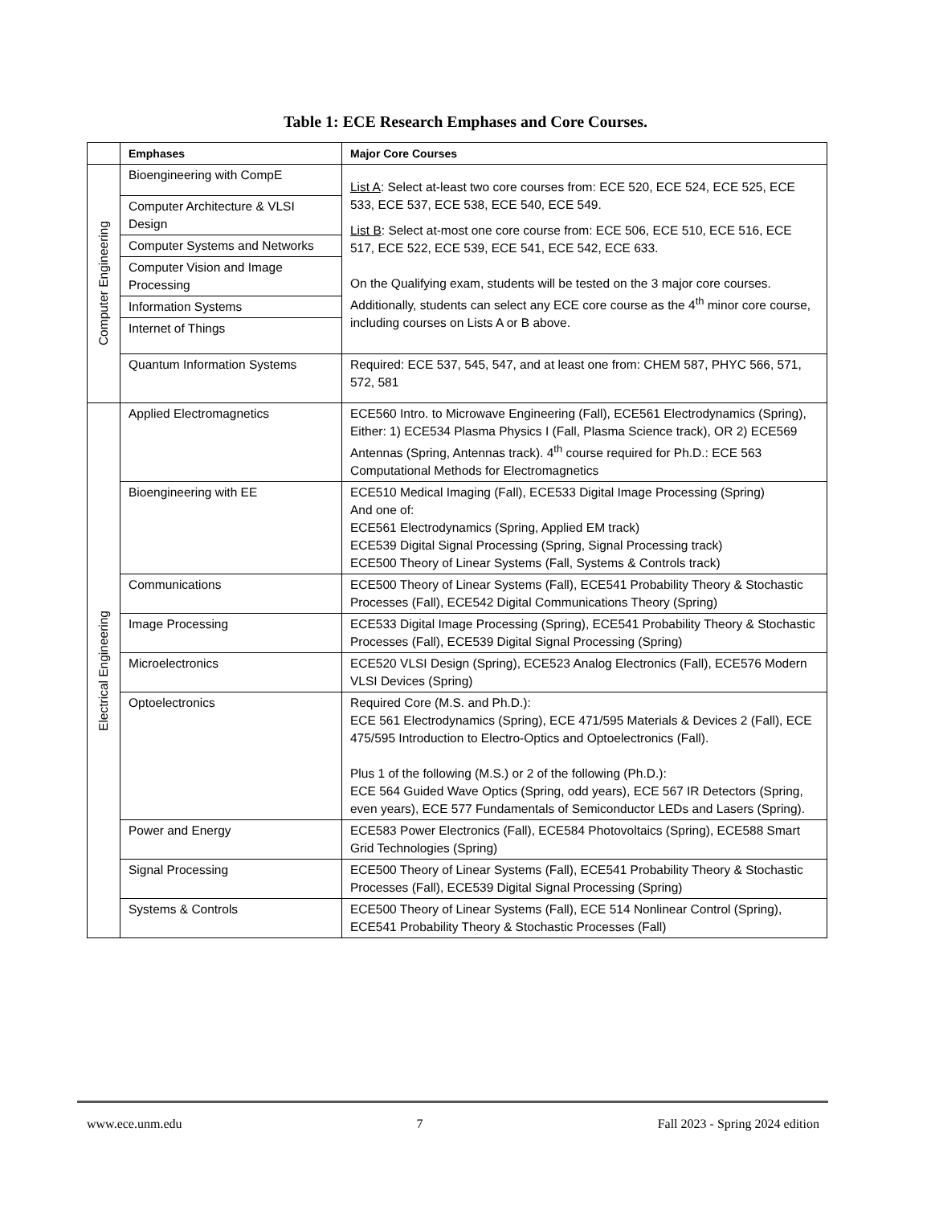Table 1: ECE Research Emphases and Core Courses.
| | Emphases | Major Core Courses |
| --- | --- | --- |
| Computer Engineering | Bioengineering with CompE | List A : Select at-least two core courses from: ECE 520, ECE 524, ECE 525, ECE 533, ECE 537, ECE 538, ECE 540, ECE 549. List B : Select at-most one core course from: ECE 506, ECE 510, ECE 516, ECE 517, ECE 522, ECE 539, ECE 541, ECE 542, ECE 633. On the Qualifying exam, students will be tested on the 3 major core courses. Additionally, students can select any ECE core course as the 4<sup>th</sup> minor core course, including courses on Lists A or B above. |
| | Computer Architecture & VLSI Design | |
| | Computer Systems and Networks | |
| | Computer Vision and Image Processing | |
| | Information Systems | |
| | Internet of Things | |
| | Quantum Information Systems | Required: ECE 537, 545, 547, and at least one from: CHEM 587, PHYC 566, 571, 572, 581 |
| Electrical Engineering | Applied Electromagnetics | ECE560 Intro. to Microwave Engineering (Fall), ECE561 Electrodynamics (Spring), Either: 1) ECE534 Plasma Physics I (Fall, Plasma Science track), OR 2) ECE569 Antennas (Spring, Antennas track). 4<sup>th</sup> course required for Ph.D.: ECE 563 Computational Methods for Electromagnetics |
| | Bioengineering with EE | ECE510 Medical Imaging (Fall), ECE533 Digital Image Processing (Spring) And one of: ECE561 Electrodynamics (Spring, Applied EM track) ECE539 Digital Signal Processing (Spring, Signal Processing track) ECE500 Theory of Linear Systems (Fall, Systems & Controls track) |
| | Communications | ECE500 Theory of Linear Systems (Fall), ECE541 Probability Theory & Stochastic Processes (Fall), ECE542 Digital Communications Theory (Spring) |
| | Image Processing | ECE533 Digital Image Processing (Spring), ECE541 Probability Theory & Stochastic Processes (Fall), ECE539 Digital Signal Processing (Spring) |
| | Microelectronics | ECE520 VLSI Design (Spring), ECE523 Analog Electronics (Fall), ECE576 Modern VLSI Devices (Spring) |
| | Optoelectronics | Required Core (M.S. and Ph.D.): ECE 561 Electrodynamics (Spring), ECE 471/595 Materials & Devices 2 (Fall), ECE 475/595 Introduction to Electro-Optics and Optoelectronics (Fall). Plus 1 of the following (M.S.) or 2 of the following (Ph.D.): ECE 564 Guided Wave Optics (Spring, odd years), ECE 567 IR Detectors (Spring, even years), ECE 577 Fundamentals of Semiconductor LEDs and Lasers (Spring). |
| | Power and Energy | ECE583 Power Electronics (Fall), ECE584 Photovoltaics (Spring), ECE588 Smart Grid Technologies (Spring) |
| | Signal Processing | ECE500 Theory of Linear Systems (Fall), ECE541 Probability Theory & Stochastic Processes (Fall), ECE539 Digital Signal Processing (Spring) |
| | Systems & Controls | ECE500 Theory of Linear Systems (Fall), ECE 514 Nonlinear Control (Spring), ECE541 Probability Theory & Stochastic Processes (Fall) |
www.ece.unm.edu 7 Fall 2023 - Spring 2024 edition